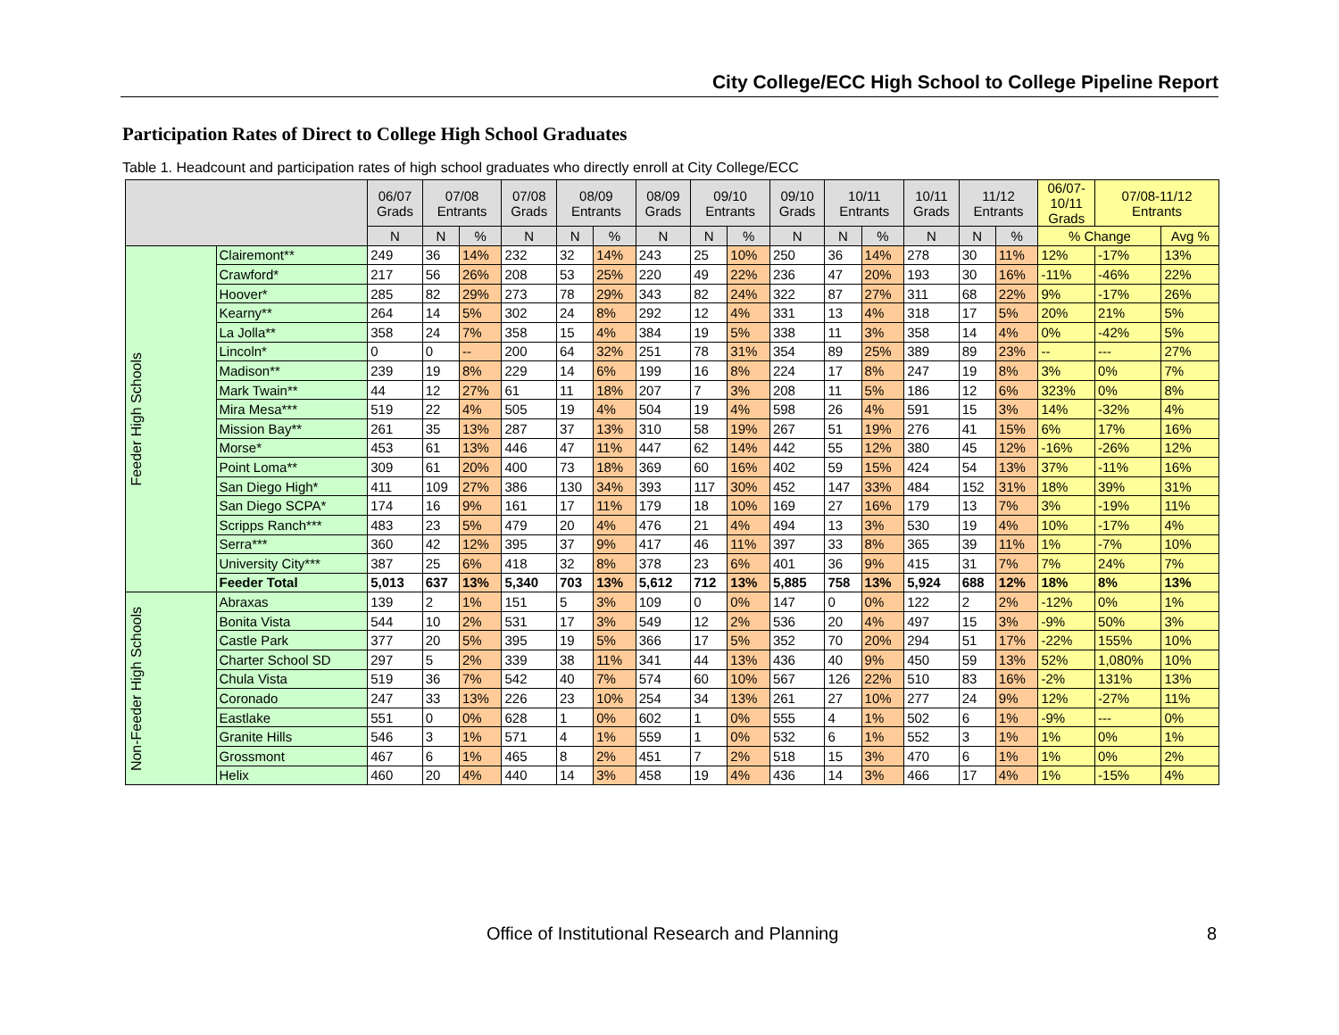City College/ECC High School to College Pipeline Report
Participation Rates of Direct to College High School Graduates
Table 1. Headcount and participation rates of high school graduates who directly enroll at City College/ECC
| | | 06/07 Grads | 07/08 Entrants | | 07/08 Grads | 08/09 Entrants | | 08/09 Grads | 09/10 Entrants | | 09/10 Grads | 10/11 Entrants | | 10/11 Grads | 11/12 Entrants | | 06/07- 10/11 Grads | 07/08-11/12 Entrants | |
| --- | --- | --- | --- | --- | --- | --- | --- | --- | --- | --- | --- | --- | --- | --- | --- | --- | --- | --- | --- |
| | | N | N | % | N | N | % | N | N | % | N | N | % | N | N | % | % Change | | Avg % |
| Feeder High Schools | Clairemont** | 249 | 36 | 14% | 232 | 32 | 14% | 243 | 25 | 10% | 250 | 36 | 14% | 278 | 30 | 11% | 12% | -17% | 13% |
| | Crawford* | 217 | 56 | 26% | 208 | 53 | 25% | 220 | 49 | 22% | 236 | 47 | 20% | 193 | 30 | 16% | -11% | -46% | 22% |
| | Hoover* | 285 | 82 | 29% | 273 | 78 | 29% | 343 | 82 | 24% | 322 | 87 | 27% | 311 | 68 | 22% | 9% | -17% | 26% |
| | Kearny** | 264 | 14 | 5% | 302 | 24 | 8% | 292 | 12 | 4% | 331 | 13 | 4% | 318 | 17 | 5% | 20% | 21% | 5% |
| | La Jolla** | 358 | 24 | 7% | 358 | 15 | 4% | 384 | 19 | 5% | 338 | 11 | 3% | 358 | 14 | 4% | 0% | -42% | 5% |
| | Lincoln* | 0 | 0 | -- | 200 | 64 | 32% | 251 | 78 | 31% | 354 | 89 | 25% | 389 | 89 | 23% | -- | --- | 27% |
| | Madison** | 239 | 19 | 8% | 229 | 14 | 6% | 199 | 16 | 8% | 224 | 17 | 8% | 247 | 19 | 8% | 3% | 0% | 7% |
| | Mark Twain** | 44 | 12 | 27% | 61 | 11 | 18% | 207 | 7 | 3% | 208 | 11 | 5% | 186 | 12 | 6% | 323% | 0% | 8% |
| | Mira Mesa*** | 519 | 22 | 4% | 505 | 19 | 4% | 504 | 19 | 4% | 598 | 26 | 4% | 591 | 15 | 3% | 14% | -32% | 4% |
| | Mission Bay** | 261 | 35 | 13% | 287 | 37 | 13% | 310 | 58 | 19% | 267 | 51 | 19% | 276 | 41 | 15% | 6% | 17% | 16% |
| | Morse* | 453 | 61 | 13% | 446 | 47 | 11% | 447 | 62 | 14% | 442 | 55 | 12% | 380 | 45 | 12% | -16% | -26% | 12% |
| | Point Loma** | 309 | 61 | 20% | 400 | 73 | 18% | 369 | 60 | 16% | 402 | 59 | 15% | 424 | 54 | 13% | 37% | -11% | 16% |
| | San Diego High* | 411 | 109 | 27% | 386 | 130 | 34% | 393 | 117 | 30% | 452 | 147 | 33% | 484 | 152 | 31% | 18% | 39% | 31% |
| | San Diego SCPA* | 174 | 16 | 9% | 161 | 17 | 11% | 179 | 18 | 10% | 169 | 27 | 16% | 179 | 13 | 7% | 3% | -19% | 11% |
| | Scripps Ranch*** | 483 | 23 | 5% | 479 | 20 | 4% | 476 | 21 | 4% | 494 | 13 | 3% | 530 | 19 | 4% | 10% | -17% | 4% |
| | Serra*** | 360 | 42 | 12% | 395 | 37 | 9% | 417 | 46 | 11% | 397 | 33 | 8% | 365 | 39 | 11% | 1% | -7% | 10% |
| | University City*** | 387 | 25 | 6% | 418 | 32 | 8% | 378 | 23 | 6% | 401 | 36 | 9% | 415 | 31 | 7% | 7% | 24% | 7% |
| | Feeder Total | 5,013 | 637 | 13% | 5,340 | 703 | 13% | 5,612 | 712 | 13% | 5,885 | 758 | 13% | 5,924 | 688 | 12% | 18% | 8% | 13% |
| Non-Feeder High Schools | Abraxas | 139 | 2 | 1% | 151 | 5 | 3% | 109 | 0 | 0% | 147 | 0 | 0% | 122 | 2 | 2% | -12% | 0% | 1% |
| | Bonita Vista | 544 | 10 | 2% | 531 | 17 | 3% | 549 | 12 | 2% | 536 | 20 | 4% | 497 | 15 | 3% | -9% | 50% | 3% |
| | Castle Park | 377 | 20 | 5% | 395 | 19 | 5% | 366 | 17 | 5% | 352 | 70 | 20% | 294 | 51 | 17% | -22% | 155% | 10% |
| | Charter School SD | 297 | 5 | 2% | 339 | 38 | 11% | 341 | 44 | 13% | 436 | 40 | 9% | 450 | 59 | 13% | 52% | 1,080% | 10% |
| | Chula Vista | 519 | 36 | 7% | 542 | 40 | 7% | 574 | 60 | 10% | 567 | 126 | 22% | 510 | 83 | 16% | -2% | 131% | 13% |
| | Coronado | 247 | 33 | 13% | 226 | 23 | 10% | 254 | 34 | 13% | 261 | 27 | 10% | 277 | 24 | 9% | 12% | -27% | 11% |
| | Eastlake | 551 | 0 | 0% | 628 | 1 | 0% | 602 | 1 | 0% | 555 | 4 | 1% | 502 | 6 | 1% | -9% | --- | 0% |
| | Granite Hills | 546 | 3 | 1% | 571 | 4 | 1% | 559 | 1 | 0% | 532 | 6 | 1% | 552 | 3 | 1% | 1% | 0% | 1% |
| | Grossmont | 467 | 6 | 1% | 465 | 8 | 2% | 451 | 7 | 2% | 518 | 15 | 3% | 470 | 6 | 1% | 1% | 0% | 2% |
| | Helix | 460 | 20 | 4% | 440 | 14 | 3% | 458 | 19 | 4% | 436 | 14 | 3% | 466 | 17 | 4% | 1% | -15% | 4% |
Office of Institutional Research and Planning
8